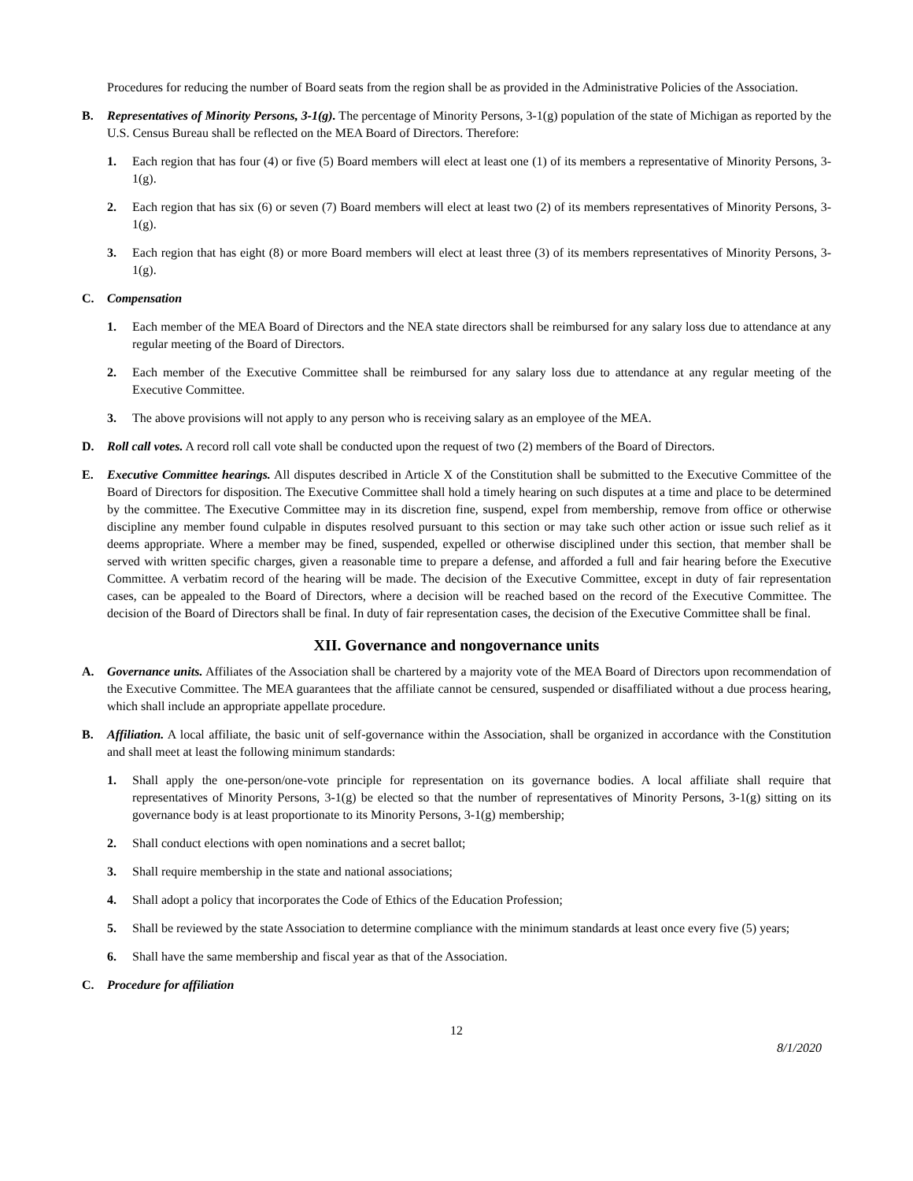Procedures for reducing the number of Board seats from the region shall be as provided in the Administrative Policies of the Association.
B. Representatives of Minority Persons, 3-1(g). The percentage of Minority Persons, 3-1(g) population of the state of Michigan as reported by the U.S. Census Bureau shall be reflected on the MEA Board of Directors. Therefore:
1. Each region that has four (4) or five (5) Board members will elect at least one (1) of its members a representative of Minority Persons, 3-1(g).
2. Each region that has six (6) or seven (7) Board members will elect at least two (2) of its members representatives of Minority Persons, 3-1(g).
3. Each region that has eight (8) or more Board members will elect at least three (3) of its members representatives of Minority Persons, 3-1(g).
C. Compensation
1. Each member of the MEA Board of Directors and the NEA state directors shall be reimbursed for any salary loss due to attendance at any regular meeting of the Board of Directors.
2. Each member of the Executive Committee shall be reimbursed for any salary loss due to attendance at any regular meeting of the Executive Committee.
3. The above provisions will not apply to any person who is receiving salary as an employee of the MEA.
D. Roll call votes. A record roll call vote shall be conducted upon the request of two (2) members of the Board of Directors.
E. Executive Committee hearings. All disputes described in Article X of the Constitution shall be submitted to the Executive Committee of the Board of Directors for disposition. The Executive Committee shall hold a timely hearing on such disputes at a time and place to be determined by the committee. The Executive Committee may in its discretion fine, suspend, expel from membership, remove from office or otherwise discipline any member found culpable in disputes resolved pursuant to this section or may take such other action or issue such relief as it deems appropriate. Where a member may be fined, suspended, expelled or otherwise disciplined under this section, that member shall be served with written specific charges, given a reasonable time to prepare a defense, and afforded a full and fair hearing before the Executive Committee. A verbatim record of the hearing will be made. The decision of the Executive Committee, except in duty of fair representation cases, can be appealed to the Board of Directors, where a decision will be reached based on the record of the Executive Committee. The decision of the Board of Directors shall be final. In duty of fair representation cases, the decision of the Executive Committee shall be final.
XII. Governance and nongovernance units
A. Governance units. Affiliates of the Association shall be chartered by a majority vote of the MEA Board of Directors upon recommendation of the Executive Committee. The MEA guarantees that the affiliate cannot be censured, suspended or disaffiliated without a due process hearing, which shall include an appropriate appellate procedure.
B. Affiliation. A local affiliate, the basic unit of self-governance within the Association, shall be organized in accordance with the Constitution and shall meet at least the following minimum standards:
1. Shall apply the one-person/one-vote principle for representation on its governance bodies. A local affiliate shall require that representatives of Minority Persons, 3-1(g) be elected so that the number of representatives of Minority Persons, 3-1(g) sitting on its governance body is at least proportionate to its Minority Persons, 3-1(g) membership;
2. Shall conduct elections with open nominations and a secret ballot;
3. Shall require membership in the state and national associations;
4. Shall adopt a policy that incorporates the Code of Ethics of the Education Profession;
5. Shall be reviewed by the state Association to determine compliance with the minimum standards at least once every five (5) years;
6. Shall have the same membership and fiscal year as that of the Association.
C. Procedure for affiliation
12
8/1/2020